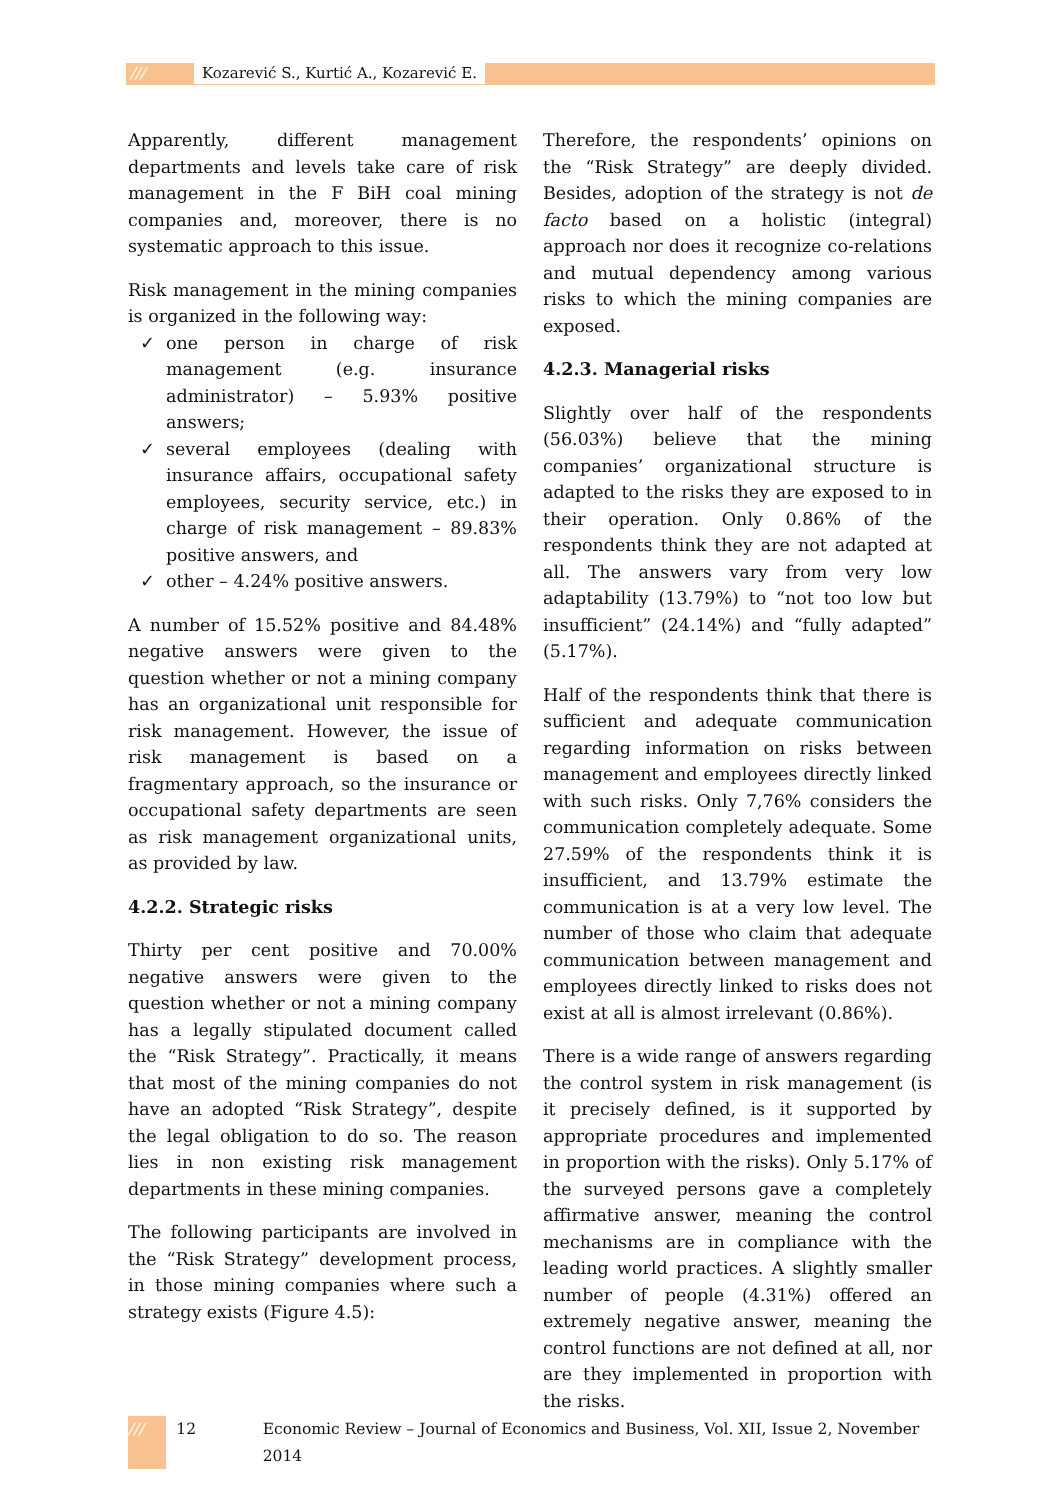/// Kozarević S., Kurtić A., Kozarević E.
Apparently, different management departments and levels take care of risk management in the F BiH coal mining companies and, moreover, there is no systematic approach to this issue.
Risk management in the mining companies is organized in the following way:
✓ one person in charge of risk management (e.g. insurance administrator) – 5.93% positive answers;
✓ several employees (dealing with insurance affairs, occupational safety employees, security service, etc.) in charge of risk management – 89.83% positive answers, and
✓ other – 4.24% positive answers.
A number of 15.52% positive and 84.48% negative answers were given to the question whether or not a mining company has an organizational unit responsible for risk management. However, the issue of risk management is based on a fragmentary approach, so the insurance or occupational safety departments are seen as risk management organizational units, as provided by law.
4.2.2. Strategic risks
Thirty per cent positive and 70.00% negative answers were given to the question whether or not a mining company has a legally stipulated document called the “Risk Strategy”. Practically, it means that most of the mining companies do not have an adopted “Risk Strategy”, despite the legal obligation to do so. The reason lies in non existing risk management departments in these mining companies.
The following participants are involved in the “Risk Strategy” development process, in those mining companies where such a strategy exists (Figure 4.5):
Therefore, the respondents’ opinions on the “Risk Strategy” are deeply divided. Besides, adoption of the strategy is not de facto based on a holistic (integral) approach nor does it recognize co-relations and mutual dependency among various risks to which the mining companies are exposed.
4.2.3. Managerial risks
Slightly over half of the respondents (56.03%) believe that the mining companies’ organizational structure is adapted to the risks they are exposed to in their operation. Only 0.86% of the respondents think they are not adapted at all. The answers vary from very low adaptability (13.79%) to “not too low but insufficient” (24.14%) and “fully adapted” (5.17%).
Half of the respondents think that there is sufficient and adequate communication regarding information on risks between management and employees directly linked with such risks. Only 7,76% considers the communication completely adequate. Some 27.59% of the respondents think it is insufficient, and 13.79% estimate the communication is at a very low level. The number of those who claim that adequate communication between management and employees directly linked to risks does not exist at all is almost irrelevant (0.86%).
There is a wide range of answers regarding the control system in risk management (is it precisely defined, is it supported by appropriate procedures and implemented in proportion with the risks). Only 5.17% of the surveyed persons gave a completely affirmative answer, meaning the control mechanisms are in compliance with the leading world practices. A slightly smaller number of people (4.31%) offered an extremely negative answer, meaning the control functions are not defined at all, nor are they implemented in proportion with the risks.
/// 12 Economic Review – Journal of Economics and Business, Vol. XII, Issue 2, November 2014